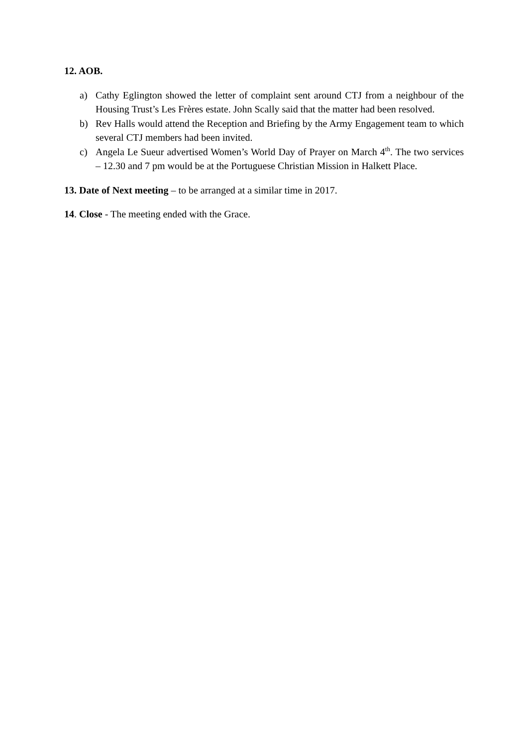12. AOB.
a) Cathy Eglington showed the letter of complaint sent around CTJ from a neighbour of the Housing Trust’s Les Frères estate. John Scally said that the matter had been resolved.
b) Rev Halls would attend the Reception and Briefing by the Army Engagement team to which several CTJ members had been invited.
c) Angela Le Sueur advertised Women’s World Day of Prayer on March 4<sup>th</sup>. The two services – 12.30 and 7 pm would be at the Portuguese Christian Mission in Halkett Place.
13. Date of Next meeting – to be arranged at a similar time in 2017.
14. Close - The meeting ended with the Grace.